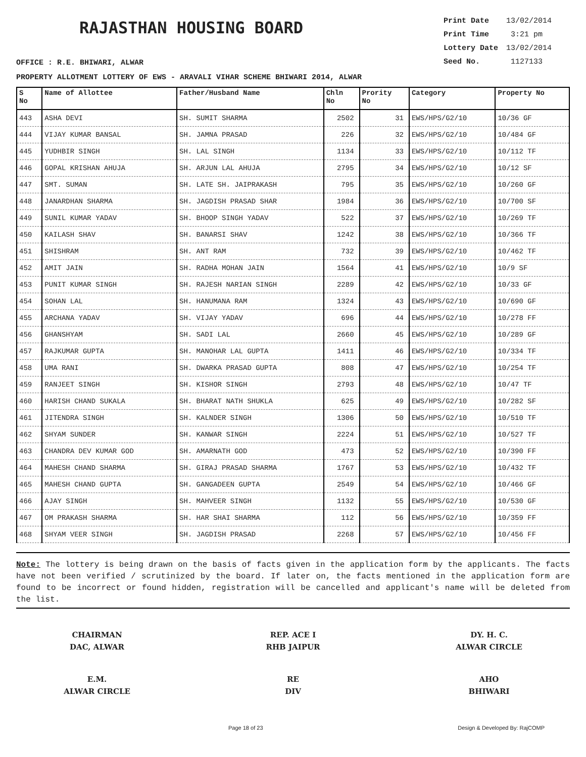RAJASTHAN HOUSING BOARD
Print Date 13/02/2014
Print Time 3:21 pm
Lottery Date 13/02/2014
Seed No. 1127133
OFFICE : R.E. BHIWARI, ALWAR
PROPERTY ALLOTMENT LOTTERY OF EWS - ARAVALI VIHAR SCHEME BHIWARI 2014, ALWAR
| S No | Name of Allottee | Father/Husband Name | Chln No | Prority No | Category | Property No |
| --- | --- | --- | --- | --- | --- | --- |
| 443 | ASHA DEVI | SH. SUMIT SHARMA | 2502 | 31 | EWS/HPS/G2/10 | 10/36 GF |
| 444 | VIJAY KUMAR BANSAL | SH. JAMNA PRASAD | 226 | 32 | EWS/HPS/G2/10 | 10/484 GF |
| 445 | YUDHBIR SINGH | SH. LAL SINGH | 1134 | 33 | EWS/HPS/G2/10 | 10/112 TF |
| 446 | GOPAL KRISHAN AHUJA | SH. ARJUN LAL AHUJA | 2795 | 34 | EWS/HPS/G2/10 | 10/12 SF |
| 447 | SMT. SUMAN | SH. LATE SH. JAIPRAKASH | 795 | 35 | EWS/HPS/G2/10 | 10/260 GF |
| 448 | JANARDHAN SHARMA | SH. JAGDISH PRASAD SHAR | 1984 | 36 | EWS/HPS/G2/10 | 10/700 SF |
| 449 | SUNIL KUMAR YADAV | SH. BHOOP SINGH YADAV | 522 | 37 | EWS/HPS/G2/10 | 10/269 TF |
| 450 | KAILASH SHAV | SH. BANARSI SHAV | 1242 | 38 | EWS/HPS/G2/10 | 10/366 TF |
| 451 | SHISHRAM | SH. ANT RAM | 732 | 39 | EWS/HPS/G2/10 | 10/462 TF |
| 452 | AMIT JAIN | SH. RADHA MOHAN JAIN | 1564 | 41 | EWS/HPS/G2/10 | 10/9 SF |
| 453 | PUNIT KUMAR SINGH | SH. RAJESH NARIAN SINGH | 2289 | 42 | EWS/HPS/G2/10 | 10/33 GF |
| 454 | SOHAN LAL | SH. HANUMANA RAM | 1324 | 43 | EWS/HPS/G2/10 | 10/690 GF |
| 455 | ARCHANA YADAV | SH. VIJAY YADAV | 696 | 44 | EWS/HPS/G2/10 | 10/278 FF |
| 456 | GHANSHYAM | SH. SADI LAL | 2660 | 45 | EWS/HPS/G2/10 | 10/289 GF |
| 457 | RAJKUMAR GUPTA | SH. MANOHAR LAL GUPTA | 1411 | 46 | EWS/HPS/G2/10 | 10/334 TF |
| 458 | UMA RANI | SH. DWARKA PRASAD GUPTA | 808 | 47 | EWS/HPS/G2/10 | 10/254 TF |
| 459 | RANJEET SINGH | SH. KISHOR SINGH | 2793 | 48 | EWS/HPS/G2/10 | 10/47 TF |
| 460 | HARISH CHAND SUKALA | SH. BHARAT NATH SHUKLA | 625 | 49 | EWS/HPS/G2/10 | 10/282 SF |
| 461 | JITENDRA SINGH | SH. KALNDER SINGH | 1306 | 50 | EWS/HPS/G2/10 | 10/510 TF |
| 462 | SHYAM SUNDER | SH. KANWAR SINGH | 2224 | 51 | EWS/HPS/G2/10 | 10/527 TF |
| 463 | CHANDRA DEV KUMAR GOD | SH. AMARNATH GOD | 473 | 52 | EWS/HPS/G2/10 | 10/390 FF |
| 464 | MAHESH CHAND SHARMA | SH. GIRAJ PRASAD SHARMA | 1767 | 53 | EWS/HPS/G2/10 | 10/432 TF |
| 465 | MAHESH CHAND GUPTA | SH. GANGADEEN GUPTA | 2549 | 54 | EWS/HPS/G2/10 | 10/466 GF |
| 466 | AJAY SINGH | SH. MAHVEER SINGH | 1132 | 55 | EWS/HPS/G2/10 | 10/530 GF |
| 467 | OM PRAKASH SHARMA | SH. HAR SHAI SHARMA | 112 | 56 | EWS/HPS/G2/10 | 10/359 FF |
| 468 | SHYAM VEER SINGH | SH. JAGDISH PRASAD | 2268 | 57 | EWS/HPS/G2/10 | 10/456 FF |
Note: The lottery is being drawn on the basis of facts given in the application form by the applicants. The facts have not been verified / scrutinized by the board. If later on, the facts mentioned in the application form are found to be incorrect or found hidden, registration will be cancelled and applicant's name will be deleted from the list.
CHAIRMAN
DAC, ALWAR
REP. ACE I
RHB JAIPUR
DY. H. C.
ALWAR CIRCLE
E.M.
ALWAR CIRCLE
RE
DIV
AHO
BHIWARI
Page 18 of 23 Design & Developed By: RajCOMP